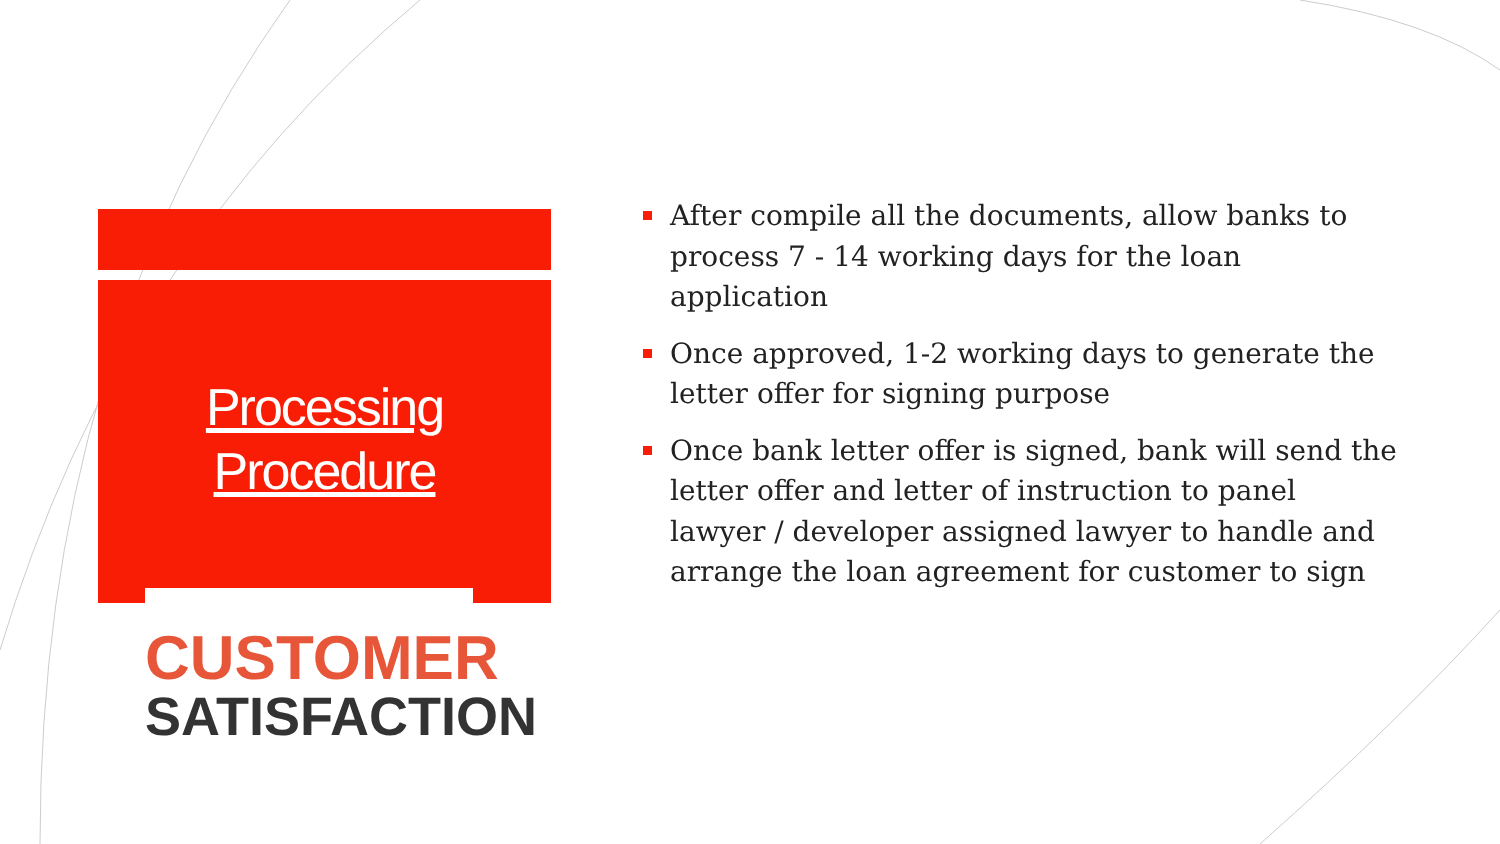Processing
Procedure
CUSTOMER
SATISFACTION
After compile all the documents, allow banks to process 7 - 14 working days for the loan application
Once approved, 1-2 working days to generate the letter offer for signing purpose
Once bank letter offer is signed, bank will send the letter offer and letter of instruction to panel lawyer / developer assigned lawyer to handle and arrange the loan agreement for customer to sign